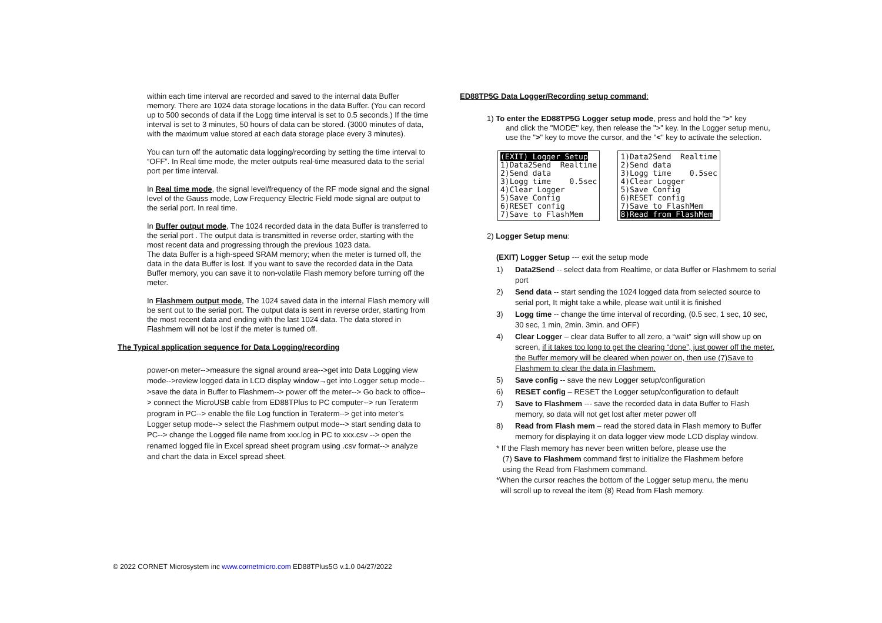within each time interval are recorded and saved to the internal data Buffer memory. There are 1024 data storage locations in the data Buffer. (You can record up to 500 seconds of data if the Logg time interval is set to 0.5 seconds.) If the time interval is set to 3 minutes, 50 hours of data can be stored. (3000 minutes of data, with the maximum value stored at each data storage place every 3 minutes).
You can turn off the automatic data logging/recording by setting the time interval to “OFF”. In Real time mode, the meter outputs real-time measured data to the serial port per time interval.
In Real time mode, the signal level/frequency of the RF mode signal and the signal level of the Gauss mode, Low Frequency Electric Field mode signal are output to the serial port. In real time.
In Buffer output mode, The 1024 recorded data in the data Buffer is transferred to the serial port . The output data is transmitted in reverse order, starting with the most recent data and progressing through the previous 1023 data.
The data Buffer is a high-speed SRAM memory; when the meter is turned off, the data in the data Buffer is lost. If you want to save the recorded data in the Data Buffer memory, you can save it to non-volatile Flash memory before turning off the meter.
In Flashmem output mode, The 1024 saved data in the internal Flash memory will be sent out to the serial port. The output data is sent in reverse order, starting from the most recent data and ending with the last 1024 data. The data stored in Flashmem will not be lost if the meter is turned off.
The Typical application sequence for Data Logging/recording
power-on meter-->measure the signal around area-->get into Data Logging view mode-->review logged data in LCD display window→get into Logger setup mode-->save the data in Buffer to Flashmem--> power off the meter--> Go back to office--> connect the MicroUSB cable from ED88TPlus to PC computer--> run Teraterm program in PC--> enable the file Log function in Teraterm--> get into meter’s Logger setup mode--> select the Flashmem output mode--> start sending data to PC--> change the Logged file name from xxx.log in PC to xxx.csv --> open the renamed logged file in Excel spread sheet program using .csv format--> analyze and chart the data in Excel spread sheet.
ED88TP5G Data Logger/Recording setup command:
1) To enter the ED88TP5G Logger setup mode, press and hold the ">" key
and click the "MODE" key, then release the ">" key. In the Logger setup menu, use the ">" key to move the cursor, and the "<" key to activate the selection.
(EXIT) Logger Setup 1)Data2Send Realtime 2)Send data 3)Logg time 0.5sec 4)Clear Logger 5)Save Config 6)RESET config 7)Save to FlashMem
1)Data2Send Realtime 2)Send data 3)Logg time 0.5sec 4)Clear Logger 5)Save Config 6)RESET config 7)Save to FlashMem 8)Read from FlashMem
2) Logger Setup menu:
(EXIT) Logger Setup --- exit the setup mode
1) Data2Send -- select data from Realtime, or data Buffer or Flashmem to serial port
2) Send data -- start sending the 1024 logged data from selected source to serial port, It might take a while, please wait until it is finished
3) Logg time -- change the time interval of recording, (0.5 sec, 1 sec, 10 sec, 30 sec, 1 min, 2min. 3min. and OFF)
4) Clear Logger – clear data Buffer to all zero, a “wait” sign will show up on screen, if it takes too long to get the clearing “done”, just power off the meter, the Buffer memory will be cleared when power on, then use (7)Save to Flashmem to clear the data in Flashmem.
5) Save config -- save the new Logger setup/configuration
6) RESET config – RESET the Logger setup/configuration to default
7) Save to Flashmem --- save the recorded data in data Buffer to Flash memory, so data will not get lost after meter power off
8) Read from Flash mem – read the stored data in Flash memory to Buffer memory for displaying it on data logger view mode LCD display window.
* If the Flash memory has never been written before, please use the
(7) Save to Flashmem command first to initialize the Flashmem before
using the Read from Flashmem command.
*When the cursor reaches the bottom of the Logger setup menu, the menu
will scroll up to reveal the item (8) Read from Flash memory.
© 2022 CORNET Microsystem inc www.cornetmicro.com ED88TPlus5G v.1.0 04/27/2022